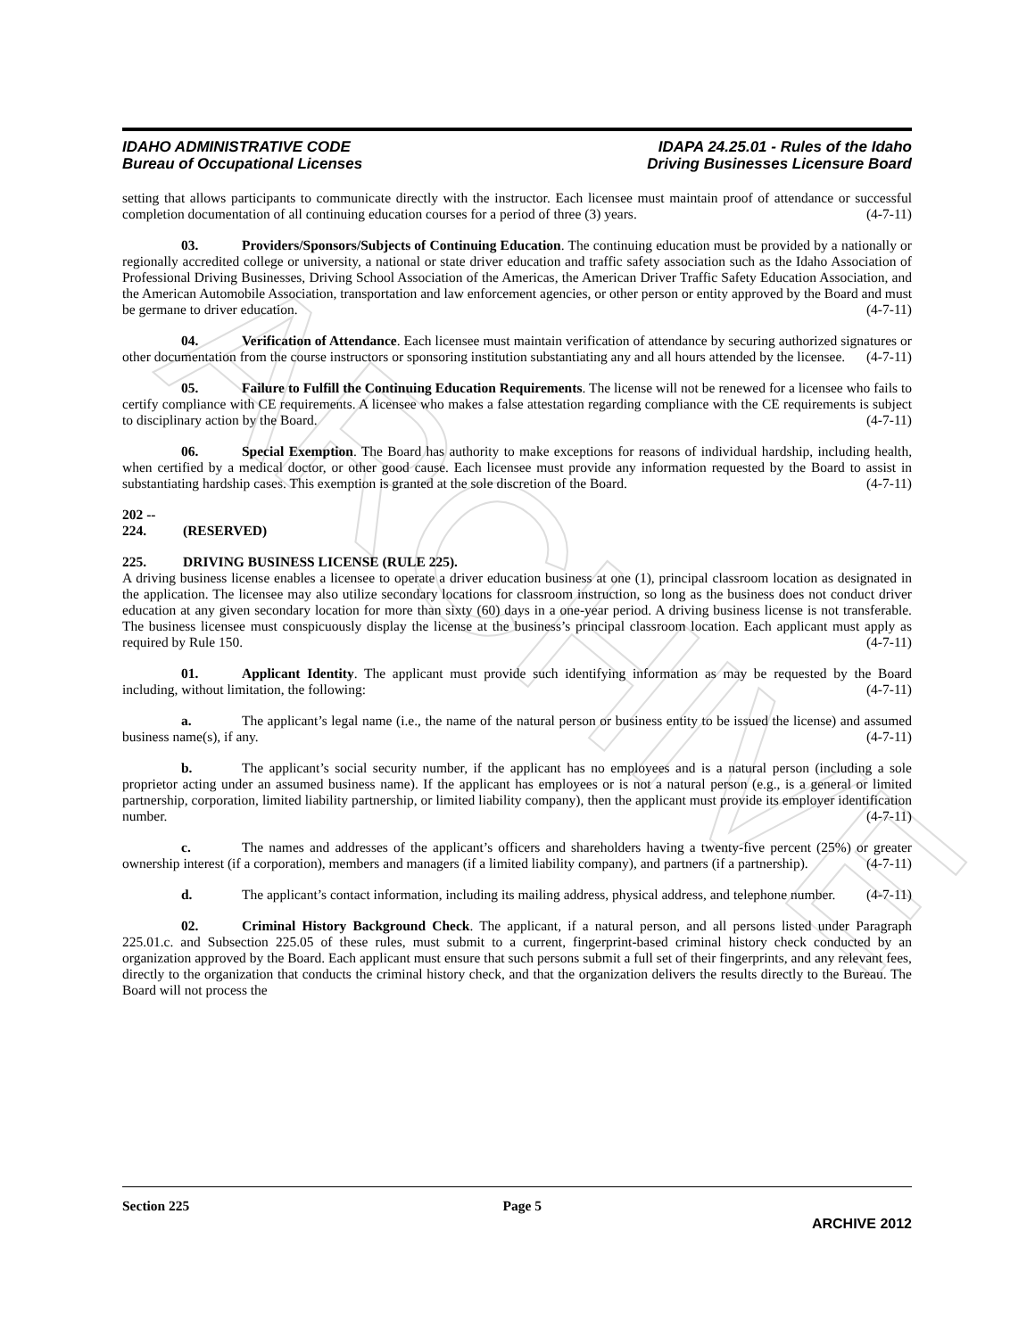ARCHIVE
IDAHO ADMINISTRATIVE CODE
Bureau of Occupational Licenses
IDAPA 24.25.01 - Rules of the Idaho
Driving Businesses Licensure Board
setting that allows participants to communicate directly with the instructor. Each licensee must maintain proof of attendance or successful completion documentation of all continuing education courses for a period of three (3) years. (4-7-11)
03. Providers/Sponsors/Subjects of Continuing Education. The continuing education must be provided by a nationally or regionally accredited college or university, a national or state driver education and traffic safety association such as the Idaho Association of Professional Driving Businesses, Driving School Association of the Americas, the American Driver Traffic Safety Education Association, and the American Automobile Association, transportation and law enforcement agencies, or other person or entity approved by the Board and must be germane to driver education. (4-7-11)
04. Verification of Attendance. Each licensee must maintain verification of attendance by securing authorized signatures or other documentation from the course instructors or sponsoring institution substantiating any and all hours attended by the licensee. (4-7-11)
05. Failure to Fulfill the Continuing Education Requirements. The license will not be renewed for a licensee who fails to certify compliance with CE requirements. A licensee who makes a false attestation regarding compliance with the CE requirements is subject to disciplinary action by the Board. (4-7-11)
06. Special Exemption. The Board has authority to make exceptions for reasons of individual hardship, including health, when certified by a medical doctor, or other good cause. Each licensee must provide any information requested by the Board to assist in substantiating hardship cases. This exemption is granted at the sole discretion of the Board. (4-7-11)
202 -- 224. (RESERVED)
225. DRIVING BUSINESS LICENSE (RULE 225).
A driving business license enables a licensee to operate a driver education business at one (1), principal classroom location as designated in the application. The licensee may also utilize secondary locations for classroom instruction, so long as the business does not conduct driver education at any given secondary location for more than sixty (60) days in a one-year period. A driving business license is not transferable. The business licensee must conspicuously display the license at the business’s principal classroom location. Each applicant must apply as required by Rule 150. (4-7-11)
01. Applicant Identity. The applicant must provide such identifying information as may be requested by the Board including, without limitation, the following: (4-7-11)
a. The applicant’s legal name (i.e., the name of the natural person or business entity to be issued the license) and assumed business name(s), if any. (4-7-11)
b. The applicant’s social security number, if the applicant has no employees and is a natural person (including a sole proprietor acting under an assumed business name). If the applicant has employees or is not a natural person (e.g., is a general or limited partnership, corporation, limited liability partnership, or limited liability company), then the applicant must provide its employer identification number. (4-7-11)
c. The names and addresses of the applicant’s officers and shareholders having a twenty-five percent (25%) or greater ownership interest (if a corporation), members and managers (if a limited liability company), and partners (if a partnership). (4-7-11)
d. The applicant’s contact information, including its mailing address, physical address, and telephone number. (4-7-11)
02. Criminal History Background Check. The applicant, if a natural person, and all persons listed under Paragraph 225.01.c. and Subsection 225.05 of these rules, must submit to a current, fingerprint-based criminal history check conducted by an organization approved by the Board. Each applicant must ensure that such persons submit a full set of their fingerprints, and any relevant fees, directly to the organization that conducts the criminal history check, and that the organization delivers the results directly to the Bureau. The Board will not process the
Section 225 Page 5
ARCHIVE 2012